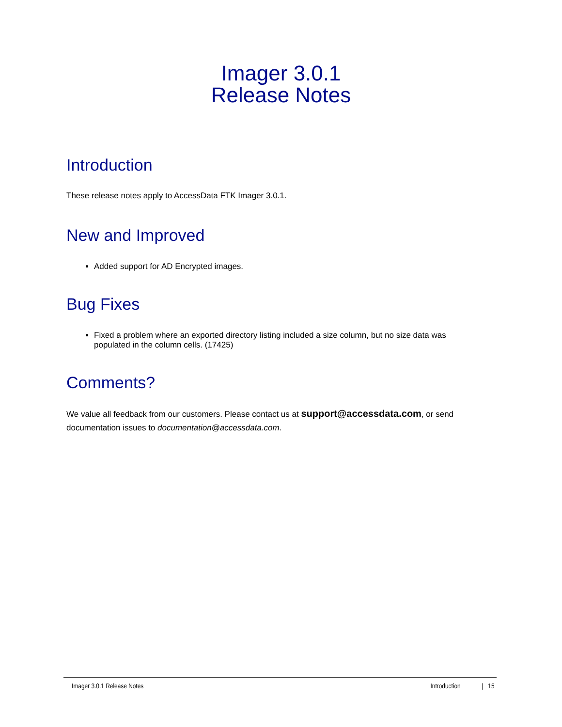Imager 3.0.1
Release Notes
Introduction
These release notes apply to AccessData FTK Imager 3.0.1.
New and Improved
Added support for AD Encrypted images.
Bug Fixes
Fixed a problem where an exported directory listing included a size column, but no size data was populated in the column cells. (17425)
Comments?
We value all feedback from our customers. Please contact us at support@accessdata.com, or send documentation issues to documentation@accessdata.com.
Imager 3.0.1 Release Notes Introduction | 15